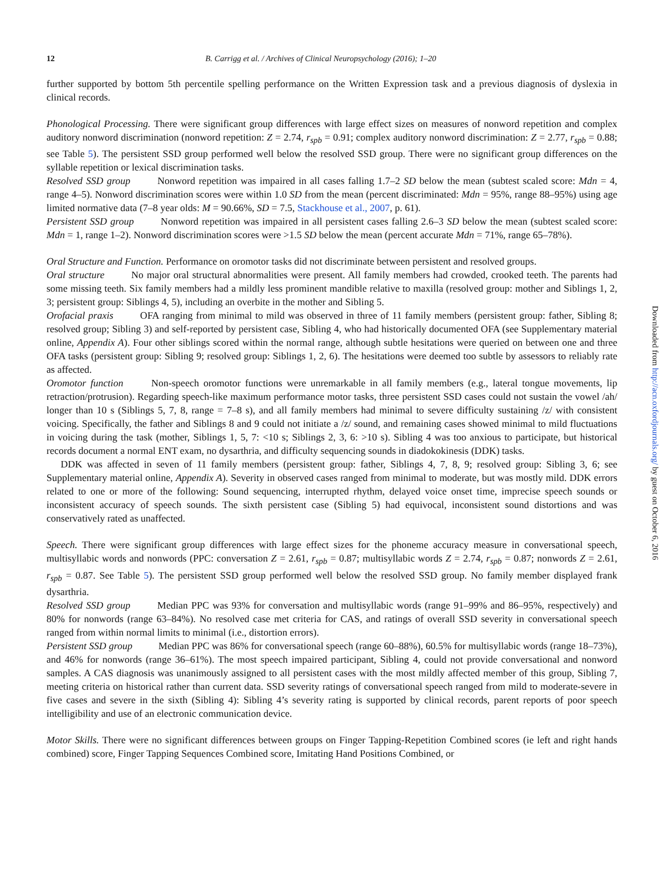12 B. Carrigg et al. / Archives of Clinical Neuropsychology (2016); 1–20
further supported by bottom 5th percentile spelling performance on the Written Expression task and a previous diagnosis of dyslexia in clinical records.
Phonological Processing. There were significant group differences with large effect sizes on measures of nonword repetition and complex auditory nonword discrimination (nonword repetition: Z = 2.74, r<sub>spb</sub> = 0.91; complex auditory nonword discrimination: Z = 2.77, r<sub>spb</sub> = 0.88; see Table 5). The persistent SSD group performed well below the resolved SSD group. There were no significant group differences on the syllable repetition or lexical discrimination tasks.
Resolved SSD group Nonword repetition was impaired in all cases falling 1.7–2 SD below the mean (subtest scaled score: Mdn = 4, range 4–5). Nonword discrimination scores were within 1.0 SD from the mean (percent discriminated: Mdn = 95%, range 88–95%) using age limited normative data (7–8 year olds: M = 90.66%, SD = 7.5, Stackhouse et al., 2007, p. 61).
Persistent SSD group Nonword repetition was impaired in all persistent cases falling 2.6–3 SD below the mean (subtest scaled score: Mdn = 1, range 1–2). Nonword discrimination scores were >1.5 SD below the mean (percent accurate Mdn = 71%, range 65–78%).
Oral Structure and Function. Performance on oromotor tasks did not discriminate between persistent and resolved groups.
Oral structure No major oral structural abnormalities were present. All family members had crowded, crooked teeth. The parents had some missing teeth. Six family members had a mildly less prominent mandible relative to maxilla (resolved group: mother and Siblings 1, 2, 3; persistent group: Siblings 4, 5), including an overbite in the mother and Sibling 5.
Orofacial praxis OFA ranging from minimal to mild was observed in three of 11 family members (persistent group: father, Sibling 8; resolved group; Sibling 3) and self-reported by persistent case, Sibling 4, who had historically documented OFA (see Supplementary material online, Appendix A). Four other siblings scored within the normal range, although subtle hesitations were queried on between one and three OFA tasks (persistent group: Sibling 9; resolved group: Siblings 1, 2, 6). The hesitations were deemed too subtle by assessors to reliably rate as affected.
Oromotor function Non-speech oromotor functions were unremarkable in all family members (e.g., lateral tongue movements, lip retraction/protrusion). Regarding speech-like maximum performance motor tasks, three persistent SSD cases could not sustain the vowel /ah/ longer than 10 s (Siblings 5, 7, 8, range = 7–8 s), and all family members had minimal to severe difficulty sustaining /z/ with consistent voicing. Specifically, the father and Siblings 8 and 9 could not initiate a /z/ sound, and remaining cases showed minimal to mild fluctuations in voicing during the task (mother, Siblings 1, 5, 7: <10 s; Siblings 2, 3, 6: >10 s). Sibling 4 was too anxious to participate, but historical records document a normal ENT exam, no dysarthria, and difficulty sequencing sounds in diadokokinesis (DDK) tasks.
DDK was affected in seven of 11 family members (persistent group: father, Siblings 4, 7, 8, 9; resolved group: Sibling 3, 6; see Supplementary material online, Appendix A). Severity in observed cases ranged from minimal to moderate, but was mostly mild. DDK errors related to one or more of the following: Sound sequencing, interrupted rhythm, delayed voice onset time, imprecise speech sounds or inconsistent accuracy of speech sounds. The sixth persistent case (Sibling 5) had equivocal, inconsistent sound distortions and was conservatively rated as unaffected.
Speech. There were significant group differences with large effect sizes for the phoneme accuracy measure in conversational speech, multisyllabic words and nonwords (PPC: conversation Z = 2.61, r<sub>spb</sub> = 0.87; multisyllabic words Z = 2.74, r<sub>spb</sub> = 0.87; nonwords Z = 2.61, r<sub>spb</sub> = 0.87. See Table 5). The persistent SSD group performed well below the resolved SSD group. No family member displayed frank dysarthria.
Resolved SSD group Median PPC was 93% for conversation and multisyllabic words (range 91–99% and 86–95%, respectively) and 80% for nonwords (range 63–84%). No resolved case met criteria for CAS, and ratings of overall SSD severity in conversational speech ranged from within normal limits to minimal (i.e., distortion errors).
Persistent SSD group Median PPC was 86% for conversational speech (range 60–88%), 60.5% for multisyllabic words (range 18–73%), and 46% for nonwords (range 36–61%). The most speech impaired participant, Sibling 4, could not provide conversational and nonword samples. A CAS diagnosis was unanimously assigned to all persistent cases with the most mildly affected member of this group, Sibling 7, meeting criteria on historical rather than current data. SSD severity ratings of conversational speech ranged from mild to moderate-severe in five cases and severe in the sixth (Sibling 4): Sibling 4’s severity rating is supported by clinical records, parent reports of poor speech intelligibility and use of an electronic communication device.
Motor Skills. There were no significant differences between groups on Finger Tapping-Repetition Combined scores (ie left and right hands combined) score, Finger Tapping Sequences Combined score, Imitating Hand Positions Combined, or
Downloaded from http://acn.oxfordjournals.org/ by guest on October 6, 2016